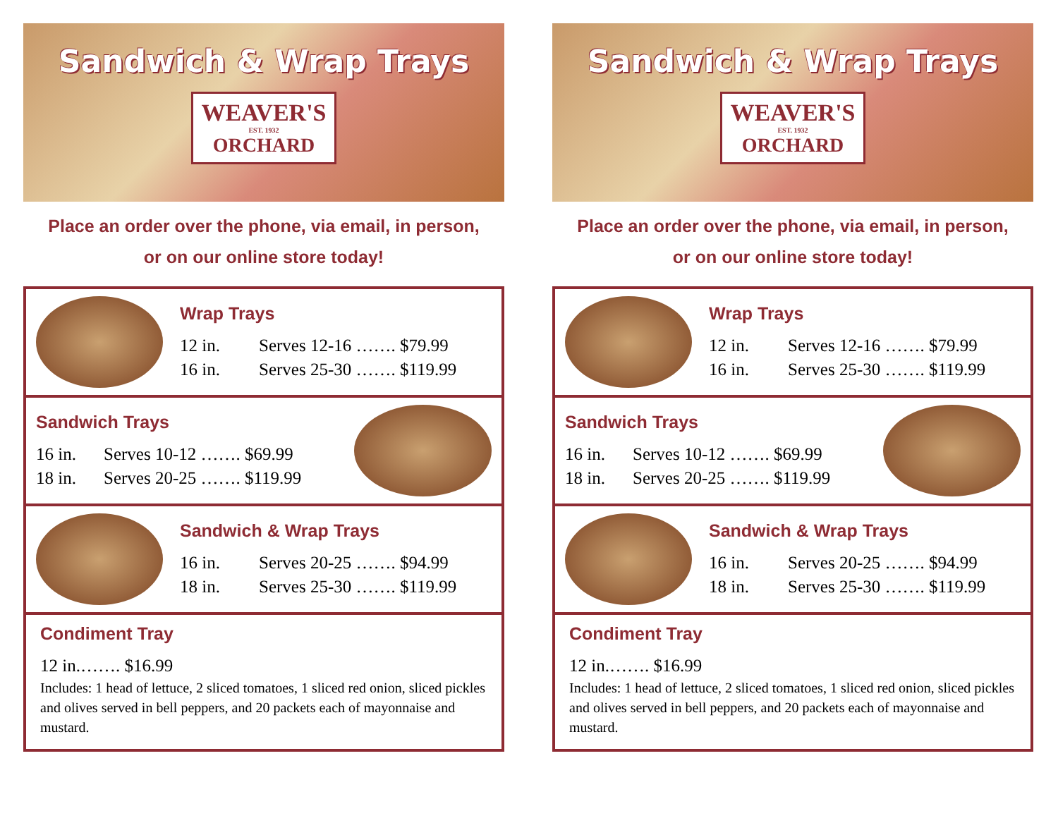Sandwich & Wrap Trays
WEAVER'S
EST. 1932
ORCHARD
Place an order over the phone, via email, in person,
or on our online store today!
Wrap Trays
12 in. Serves 12-16 ……. $79.99
16 in. Serves 25-30 ……. $119.99
Sandwich Trays
16 in. Serves 10-12 ……. $69.99
18 in. Serves 20-25 ……. $119.99
Sandwich & Wrap Trays
16 in. Serves 20-25 ……. $94.99
18 in. Serves 25-30 ……. $119.99
Condiment Tray
12 in.……. $16.99
Includes: 1 head of lettuce, 2 sliced tomatoes, 1 sliced red onion, sliced pickles and olives served in bell peppers, and 20 packets each of mayonnaise and mustard.
Sandwich & Wrap Trays
WEAVER'S
EST. 1932
ORCHARD
Place an order over the phone, via email, in person,
or on our online store today!
Wrap Trays
12 in. Serves 12-16 ……. $79.99
16 in. Serves 25-30 ……. $119.99
Sandwich Trays
16 in. Serves 10-12 ……. $69.99
18 in. Serves 20-25 ……. $119.99
Sandwich & Wrap Trays
16 in. Serves 20-25 ……. $94.99
18 in. Serves 25-30 ……. $119.99
Condiment Tray
12 in.……. $16.99
Includes: 1 head of lettuce, 2 sliced tomatoes, 1 sliced red onion, sliced pickles and olives served in bell peppers, and 20 packets each of mayonnaise and mustard.